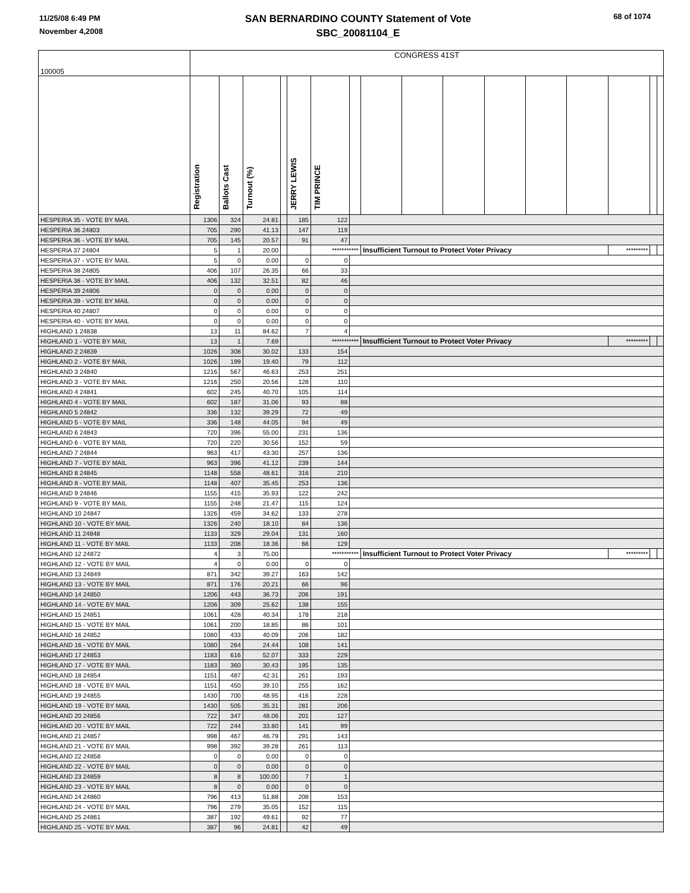11/25/08 6:49 PM
November 4,2008
SAN BERNARDINO COUNTY Statement of Vote
SBC_20081104_E
68 of 1074
| 100005 | CONGRESS 41ST | | | | | | | | | | | | | | | |
| | Registration | Ballots Cast | Turnout (%) | | JERRY LEWIS | TIM PRINCE | | | | | | | | | | |
| HESPERIA 35 - VOTE BY MAIL | 1306 | 324 | 24.81 | | 185 | 122 | | | | | | | | | | |
| HESPERIA 36 24803 | 705 | 290 | 41.13 | | 147 | 119 | | | | | | | | | | |
| HESPERIA 36 - VOTE BY MAIL | 705 | 145 | 20.57 | | 91 | 47 | | | | | | | | | | |
| HESPERIA 37 24804 | 5 | 1 | 20.00 | | | *********** | | Insufficient Turnout to Protect Voter Privacy | | | | | | ********* | | |
| HESPERIA 37 - VOTE BY MAIL | 5 | 0 | 0.00 | | 0 | 0 | | | | | | | | | | |
| HESPERIA 38 24805 | 406 | 107 | 26.35 | | 66 | 33 | | | | | | | | | | |
| HESPERIA 38 - VOTE BY MAIL | 406 | 132 | 32.51 | | 82 | 46 | | | | | | | | | | |
| HESPERIA 39 24806 | 0 | 0 | 0.00 | | 0 | 0 | | | | | | | | | | |
| HESPERIA 39 - VOTE BY MAIL | 0 | 0 | 0.00 | | 0 | 0 | | | | | | | | | | |
| HESPERIA 40 24807 | 0 | 0 | 0.00 | | 0 | 0 | | | | | | | | | | |
| HESPERIA 40 - VOTE BY MAIL | 0 | 0 | 0.00 | | 0 | 0 | | | | | | | | | | |
| HIGHLAND 1 24838 | 13 | 11 | 84.62 | | 7 | 4 | | | | | | | | | | |
| HIGHLAND 1 - VOTE BY MAIL | 13 | 1 | 7.69 | | | *********** | | Insufficient Turnout to Protect Voter Privacy | | | | | | ********* | | |
| HIGHLAND 2 24839 | 1026 | 308 | 30.02 | | 133 | 154 | | | | | | | | | | |
| HIGHLAND 2 - VOTE BY MAIL | 1026 | 199 | 19.40 | | 79 | 112 | | | | | | | | | | |
| HIGHLAND 3 24840 | 1216 | 567 | 46.63 | | 253 | 251 | | | | | | | | | | |
| HIGHLAND 3 - VOTE BY MAIL | 1216 | 250 | 20.56 | | 128 | 110 | | | | | | | | | | |
| HIGHLAND 4 24841 | 602 | 245 | 40.70 | | 105 | 114 | | | | | | | | | | |
| HIGHLAND 4 - VOTE BY MAIL | 602 | 187 | 31.06 | | 93 | 88 | | | | | | | | | | |
| HIGHLAND 5 24842 | 336 | 132 | 39.29 | | 72 | 49 | | | | | | | | | | |
| HIGHLAND 5 - VOTE BY MAIL | 336 | 148 | 44.05 | | 94 | 49 | | | | | | | | | | |
| HIGHLAND 6 24843 | 720 | 396 | 55.00 | | 231 | 136 | | | | | | | | | | |
| HIGHLAND 6 - VOTE BY MAIL | 720 | 220 | 30.56 | | 152 | 59 | | | | | | | | | | |
| HIGHLAND 7 24844 | 963 | 417 | 43.30 | | 257 | 136 | | | | | | | | | | |
| HIGHLAND 7 - VOTE BY MAIL | 963 | 396 | 41.12 | | 239 | 144 | | | | | | | | | | |
| HIGHLAND 8 24845 | 1148 | 558 | 48.61 | | 316 | 210 | | | | | | | | | | |
| HIGHLAND 8 - VOTE BY MAIL | 1148 | 407 | 35.45 | | 253 | 136 | | | | | | | | | | |
| HIGHLAND 9 24846 | 1155 | 415 | 35.93 | | 122 | 242 | | | | | | | | | | |
| HIGHLAND 9 - VOTE BY MAIL | 1155 | 248 | 21.47 | | 115 | 124 | | | | | | | | | | |
| HIGHLAND 10 24847 | 1326 | 459 | 34.62 | | 133 | 278 | | | | | | | | | | |
| HIGHLAND 10 - VOTE BY MAIL | 1326 | 240 | 18.10 | | 84 | 136 | | | | | | | | | | |
| HIGHLAND 11 24848 | 1133 | 329 | 29.04 | | 131 | 160 | | | | | | | | | | |
| HIGHLAND 11 - VOTE BY MAIL | 1133 | 208 | 18.36 | | 66 | 129 | | | | | | | | | | |
| HIGHLAND 12 24872 | 4 | 3 | 75.00 | | | *********** | | Insufficient Turnout to Protect Voter Privacy | | | | | | ********* | | |
| HIGHLAND 12 - VOTE BY MAIL | 4 | 0 | 0.00 | | 0 | 0 | | | | | | | | | | |
| HIGHLAND 13 24849 | 871 | 342 | 39.27 | | 163 | 142 | | | | | | | | | | |
| HIGHLAND 13 - VOTE BY MAIL | 871 | 176 | 20.21 | | 66 | 96 | | | | | | | | | | |
| HIGHLAND 14 24850 | 1206 | 443 | 36.73 | | 206 | 191 | | | | | | | | | | |
| HIGHLAND 14 - VOTE BY MAIL | 1206 | 309 | 25.62 | | 138 | 155 | | | | | | | | | | |
| HIGHLAND 15 24851 | 1061 | 428 | 40.34 | | 178 | 218 | | | | | | | | | | |
| HIGHLAND 15 - VOTE BY MAIL | 1061 | 200 | 18.85 | | 86 | 101 | | | | | | | | | | |
| HIGHLAND 16 24852 | 1080 | 433 | 40.09 | | 206 | 182 | | | | | | | | | | |
| HIGHLAND 16 - VOTE BY MAIL | 1080 | 264 | 24.44 | | 108 | 141 | | | | | | | | | | |
| HIGHLAND 17 24853 | 1183 | 616 | 52.07 | | 333 | 229 | | | | | | | | | | |
| HIGHLAND 17 - VOTE BY MAIL | 1183 | 360 | 30.43 | | 195 | 135 | | | | | | | | | | |
| HIGHLAND 18 24854 | 1151 | 487 | 42.31 | | 261 | 193 | | | | | | | | | | |
| HIGHLAND 18 - VOTE BY MAIL | 1151 | 450 | 39.10 | | 255 | 162 | | | | | | | | | | |
| HIGHLAND 19 24855 | 1430 | 700 | 48.95 | | 416 | 228 | | | | | | | | | | |
| HIGHLAND 19 - VOTE BY MAIL | 1430 | 505 | 35.31 | | 281 | 206 | | | | | | | | | | |
| HIGHLAND 20 24856 | 722 | 347 | 48.06 | | 201 | 127 | | | | | | | | | | |
| HIGHLAND 20 - VOTE BY MAIL | 722 | 244 | 33.80 | | 141 | 99 | | | | | | | | | | |
| HIGHLAND 21 24857 | 998 | 467 | 46.79 | | 291 | 143 | | | | | | | | | | |
| HIGHLAND 21 - VOTE BY MAIL | 998 | 392 | 39.28 | | 261 | 113 | | | | | | | | | | |
| HIGHLAND 22 24858 | 0 | 0 | 0.00 | | 0 | 0 | | | | | | | | | | |
| HIGHLAND 22 - VOTE BY MAIL | 0 | 0 | 0.00 | | 0 | 0 | | | | | | | | | | |
| HIGHLAND 23 24859 | 8 | 8 | 100.00 | | 7 | 1 | | | | | | | | | | |
| HIGHLAND 23 - VOTE BY MAIL | 8 | 0 | 0.00 | | 0 | 0 | | | | | | | | | | |
| HIGHLAND 24 24860 | 796 | 413 | 51.88 | | 208 | 153 | | | | | | | | | | |
| HIGHLAND 24 - VOTE BY MAIL | 796 | 279 | 35.05 | | 152 | 115 | | | | | | | | | | |
| HIGHLAND 25 24861 | 387 | 192 | 49.61 | | 92 | 77 | | | | | | | | | | |
| HIGHLAND 25 - VOTE BY MAIL | 387 | 96 | 24.81 | | 42 | 49 | | | | | | | | | | |